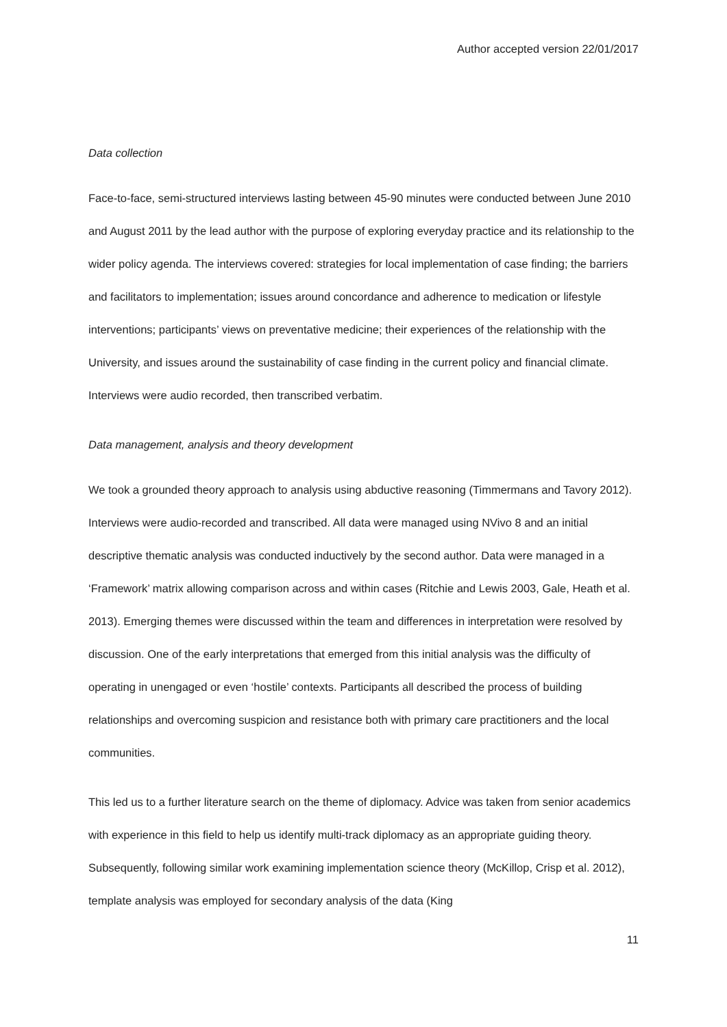Author accepted version 22/01/2017
Data collection
Face-to-face, semi-structured interviews lasting between 45-90 minutes were conducted between June 2010 and August 2011 by the lead author with the purpose of exploring everyday practice and its relationship to the wider policy agenda. The interviews covered: strategies for local implementation of case finding; the barriers and facilitators to implementation; issues around concordance and adherence to medication or lifestyle interventions; participants’ views on preventative medicine; their experiences of the relationship with the University, and issues around the sustainability of case finding in the current policy and financial climate. Interviews were audio recorded, then transcribed verbatim.
Data management, analysis and theory development
We took a grounded theory approach to analysis using abductive reasoning (Timmermans and Tavory 2012). Interviews were audio-recorded and transcribed. All data were managed using NVivo 8 and an initial descriptive thematic analysis was conducted inductively by the second author. Data were managed in a ‘Framework’ matrix allowing comparison across and within cases (Ritchie and Lewis 2003, Gale, Heath et al. 2013). Emerging themes were discussed within the team and differences in interpretation were resolved by discussion. One of the early interpretations that emerged from this initial analysis was the difficulty of operating in unengaged or even ‘hostile’ contexts. Participants all described the process of building relationships and overcoming suspicion and resistance both with primary care practitioners and the local communities.
This led us to a further literature search on the theme of diplomacy. Advice was taken from senior academics with experience in this field to help us identify multi-track diplomacy as an appropriate guiding theory. Subsequently, following similar work examining implementation science theory (McKillop, Crisp et al. 2012), template analysis was employed for secondary analysis of the data (King
11